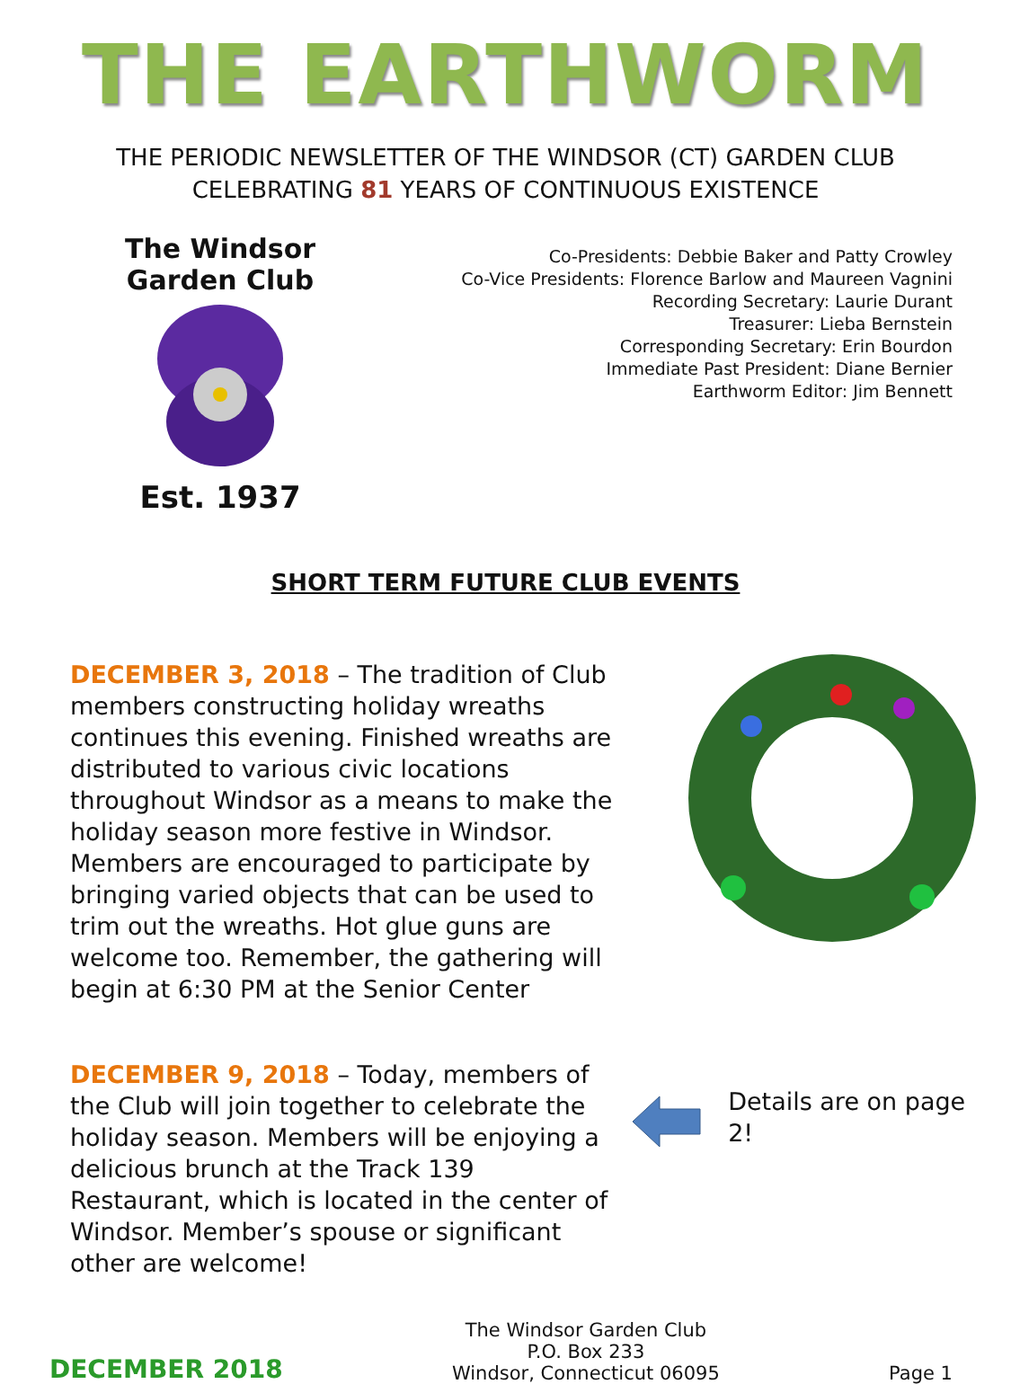THE EARTHWORM
THE PERIODIC NEWSLETTER OF THE WINDSOR (CT) GARDEN CLUB
CELEBRATING 81 YEARS OF CONTINUOUS EXISTENCE
The Windsor Garden Club
Est. 1937
Co-Presidents: Debbie Baker and Patty Crowley
Co-Vice Presidents: Florence Barlow and Maureen Vagnini
Recording Secretary: Laurie Durant
Treasurer: Lieba Bernstein
Corresponding Secretary: Erin Bourdon
Immediate Past President: Diane Bernier
Earthworm Editor: Jim Bennett
SHORT TERM FUTURE CLUB EVENTS
DECEMBER 3, 2018 – The tradition of Club members constructing holiday wreaths continues this evening. Finished wreaths are distributed to various civic locations throughout Windsor as a means to make the holiday season more festive in Windsor. Members are encouraged to participate by bringing varied objects that can be used to trim out the wreaths. Hot glue guns are welcome too. Remember, the gathering will begin at 6:30 PM at the Senior Center
DECEMBER 9, 2018 – Today, members of the Club will join together to celebrate the holiday season. Members will be enjoying a delicious brunch at the Track 139 Restaurant, which is located in the center of Windsor. Member’s spouse or significant other are welcome!
Details are on page 2!
DECEMBER 2018
The Windsor Garden Club
P.O. Box 233
Windsor, Connecticut 06095
Page 1